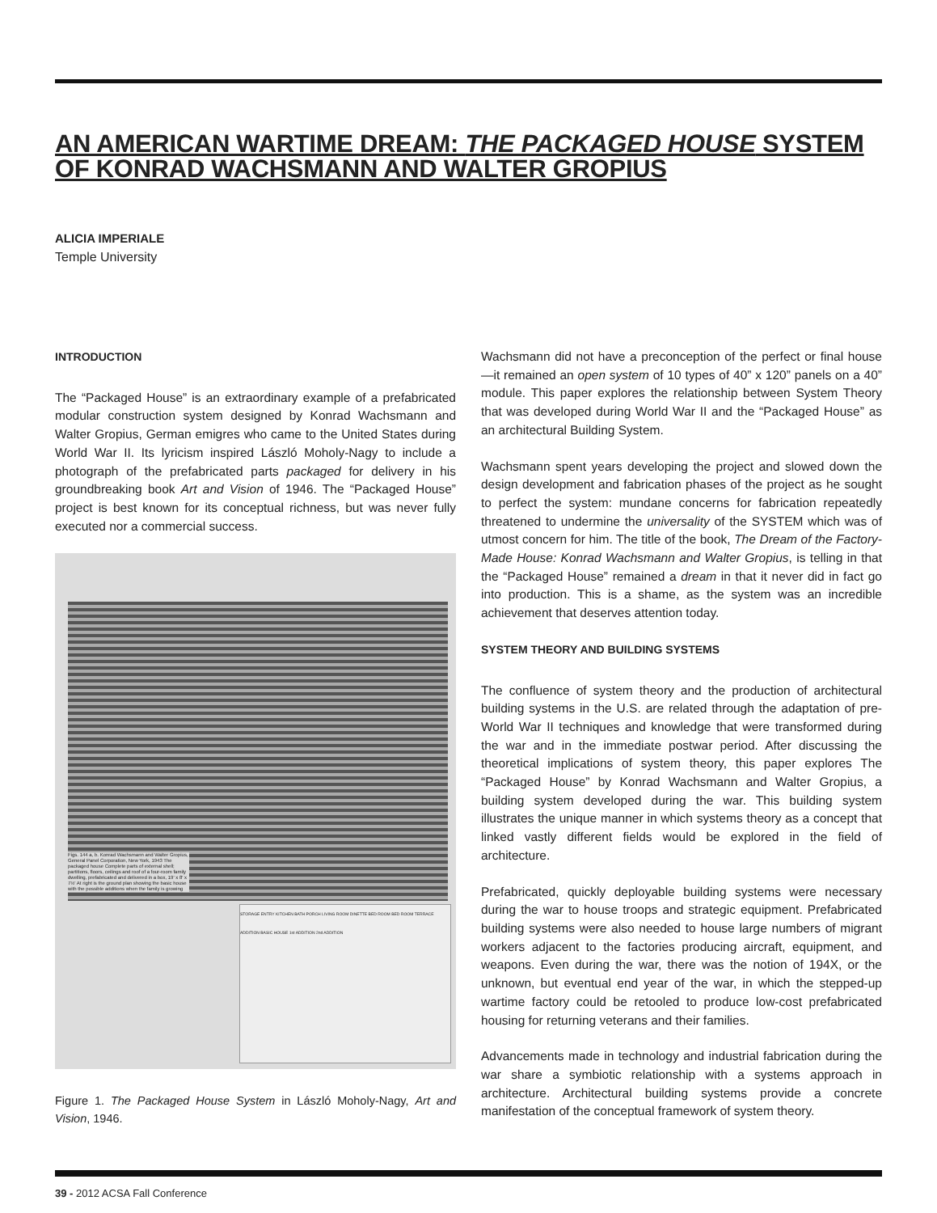AN AMERICAN WARTIME DREAM: THE PACKAGED HOUSE SYSTEM OF KONRAD WACHSMANN AND WALTER GROPIUS
ALICIA IMPERIALE
Temple University
INTRODUCTION
The “Packaged House” is an extraordinary example of a prefabricated modular construction system designed by Konrad Wachsmann and Walter Gropius, German emigres who came to the United States during World War II. Its lyricism inspired László Moholy-Nagy to include a photograph of the prefabricated parts packaged for delivery in his groundbreaking book Art and Vision of 1946. The “Packaged House” project is best known for its conceptual richness, but was never fully executed nor a commercial success.
Figs. 144 a, b. Konrad Wachsmann and Walter Gropius, General Panel Corporation, New York, 1943 The packaged house Complete parts of external shell; partitions, floors, ceilings and roof of a four-room family dwelling, prefabricated and delivered in a box, 19' x 8' x 7½' At right is the ground plan showing the basic house with the possible additions when the family is growing
STORAGE ENTRY KITCHEN BATH PORCH LIVING ROOM DINETTE BED ROOM BED ROOM TERRACE ADDITION BASIC HOUSE 1st ADDITION 2nd ADDITION
Figure 1. The Packaged House System in László Moholy-Nagy, Art and Vision, 1946.
Wachsmann did not have a preconception of the perfect or final house—it remained an open system of 10 types of 40” x 120” panels on a 40” module. This paper explores the relationship between System Theory that was developed during World War II and the “Packaged House” as an architectural Building System.
Wachsmann spent years developing the project and slowed down the design development and fabrication phases of the project as he sought to perfect the system: mundane concerns for fabrication repeatedly threatened to undermine the universality of the SYSTEM which was of utmost concern for him. The title of the book, The Dream of the Factory-Made House: Konrad Wachsmann and Walter Gropius, is telling in that the “Packaged House” remained a dream in that it never did in fact go into production. This is a shame, as the system was an incredible achievement that deserves attention today.
SYSTEM THEORY AND BUILDING SYSTEMS
The confluence of system theory and the production of architectural building systems in the U.S. are related through the adaptation of pre-World War II techniques and knowledge that were transformed during the war and in the immediate postwar period. After discussing the theoretical implications of system theory, this paper explores The “Packaged House” by Konrad Wachsmann and Walter Gropius, a building system developed during the war. This building system illustrates the unique manner in which systems theory as a concept that linked vastly different fields would be explored in the field of architecture.
Prefabricated, quickly deployable building systems were necessary during the war to house troops and strategic equipment. Prefabricated building systems were also needed to house large numbers of migrant workers adjacent to the factories producing aircraft, equipment, and weapons. Even during the war, there was the notion of 194X, or the unknown, but eventual end year of the war, in which the stepped-up wartime factory could be retooled to produce low-cost prefabricated housing for returning veterans and their families.
Advancements made in technology and industrial fabrication during the war share a symbiotic relationship with a systems approach in architecture. Architectural building systems provide a concrete manifestation of the conceptual framework of system theory.
39 - 2012 ACSA Fall Conference